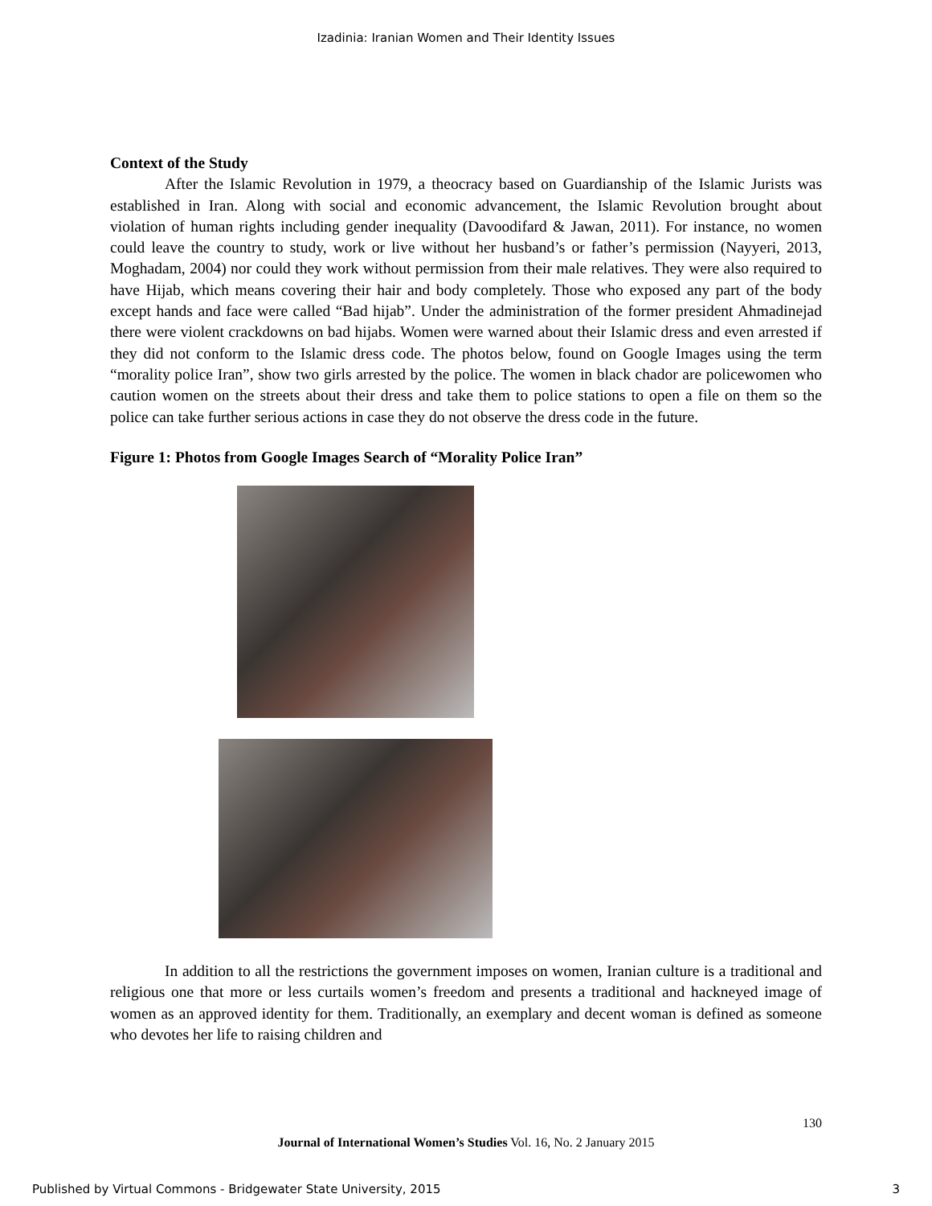Izadinia: Iranian Women and Their Identity Issues
Context of the Study
After the Islamic Revolution in 1979, a theocracy based on Guardianship of the Islamic Jurists was established in Iran. Along with social and economic advancement, the Islamic Revolution brought about violation of human rights including gender inequality (Davoodifard & Jawan, 2011). For instance, no women could leave the country to study, work or live without her husband’s or father’s permission (Nayyeri, 2013, Moghadam, 2004) nor could they work without permission from their male relatives. They were also required to have Hijab, which means covering their hair and body completely. Those who exposed any part of the body except hands and face were called “Bad hijab”. Under the administration of the former president Ahmadinejad there were violent crackdowns on bad hijabs. Women were warned about their Islamic dress and even arrested if they did not conform to the Islamic dress code. The photos below, found on Google Images using the term “morality police Iran”, show two girls arrested by the police. The women in black chador are policewomen who caution women on the streets about their dress and take them to police stations to open a file on them so the police can take further serious actions in case they do not observe the dress code in the future.
Figure 1: Photos from Google Images Search of “Morality Police Iran”
In addition to all the restrictions the government imposes on women, Iranian culture is a traditional and religious one that more or less curtails women’s freedom and presents a traditional and hackneyed image of women as an approved identity for them. Traditionally, an exemplary and decent woman is defined as someone who devotes her life to raising children and
130
Journal of International Women’s Studies Vol. 16, No. 2 January 2015
Published by Virtual Commons - Bridgewater State University, 2015 3